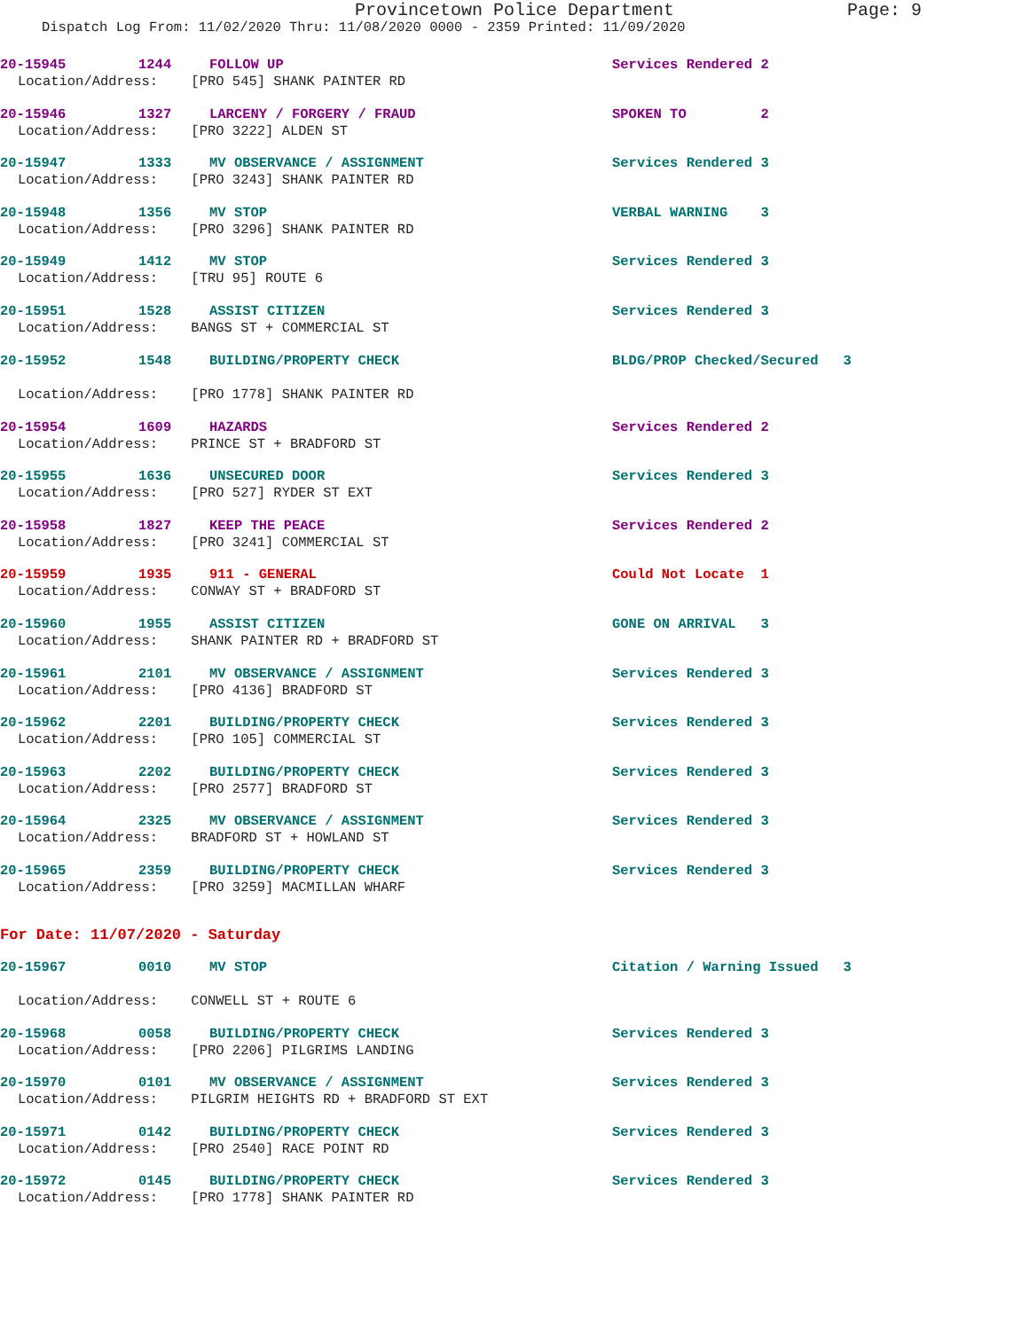Provincetown Police Department Page: 9
Dispatch Log From: 11/02/2020 Thru: 11/08/2020 0000 - 2359 Printed: 11/09/2020
20-15945 1244 FOLLOW UP Services Rendered 2
Location/Address: [PRO 545] SHANK PAINTER RD
20-15946 1327 LARCENY / FORGERY / FRAUD SPOKEN TO 2
Location/Address: [PRO 3222] ALDEN ST
20-15947 1333 MV OBSERVANCE / ASSIGNMENT Services Rendered 3
Location/Address: [PRO 3243] SHANK PAINTER RD
20-15948 1356 MV STOP VERBAL WARNING 3
Location/Address: [PRO 3296] SHANK PAINTER RD
20-15949 1412 MV STOP Services Rendered 3
Location/Address: [TRU 95] ROUTE 6
20-15951 1528 ASSIST CITIZEN Services Rendered 3
Location/Address: BANGS ST + COMMERCIAL ST
20-15952 1548 BUILDING/PROPERTY CHECK BLDG/PROP Checked/Secured 3
Location/Address: [PRO 1778] SHANK PAINTER RD
20-15954 1609 HAZARDS Services Rendered 2
Location/Address: PRINCE ST + BRADFORD ST
20-15955 1636 UNSECURED DOOR Services Rendered 3
Location/Address: [PRO 527] RYDER ST EXT
20-15958 1827 KEEP THE PEACE Services Rendered 2
Location/Address: [PRO 3241] COMMERCIAL ST
20-15959 1935 911 - GENERAL Could Not Locate 1
Location/Address: CONWAY ST + BRADFORD ST
20-15960 1955 ASSIST CITIZEN GONE ON ARRIVAL 3
Location/Address: SHANK PAINTER RD + BRADFORD ST
20-15961 2101 MV OBSERVANCE / ASSIGNMENT Services Rendered 3
Location/Address: [PRO 4136] BRADFORD ST
20-15962 2201 BUILDING/PROPERTY CHECK Services Rendered 3
Location/Address: [PRO 105] COMMERCIAL ST
20-15963 2202 BUILDING/PROPERTY CHECK Services Rendered 3
Location/Address: [PRO 2577] BRADFORD ST
20-15964 2325 MV OBSERVANCE / ASSIGNMENT Services Rendered 3
Location/Address: BRADFORD ST + HOWLAND ST
20-15965 2359 BUILDING/PROPERTY CHECK Services Rendered 3
Location/Address: [PRO 3259] MACMILLAN WHARF
For Date: 11/07/2020 - Saturday
20-15967 0010 MV STOP Citation / Warning Issued 3
Location/Address: CONWELL ST + ROUTE 6
20-15968 0058 BUILDING/PROPERTY CHECK Services Rendered 3
Location/Address: [PRO 2206] PILGRIMS LANDING
20-15970 0101 MV OBSERVANCE / ASSIGNMENT Services Rendered 3
Location/Address: PILGRIM HEIGHTS RD + BRADFORD ST EXT
20-15971 0142 BUILDING/PROPERTY CHECK Services Rendered 3
Location/Address: [PRO 2540] RACE POINT RD
20-15972 0145 BUILDING/PROPERTY CHECK Services Rendered 3
Location/Address: [PRO 1778] SHANK PAINTER RD